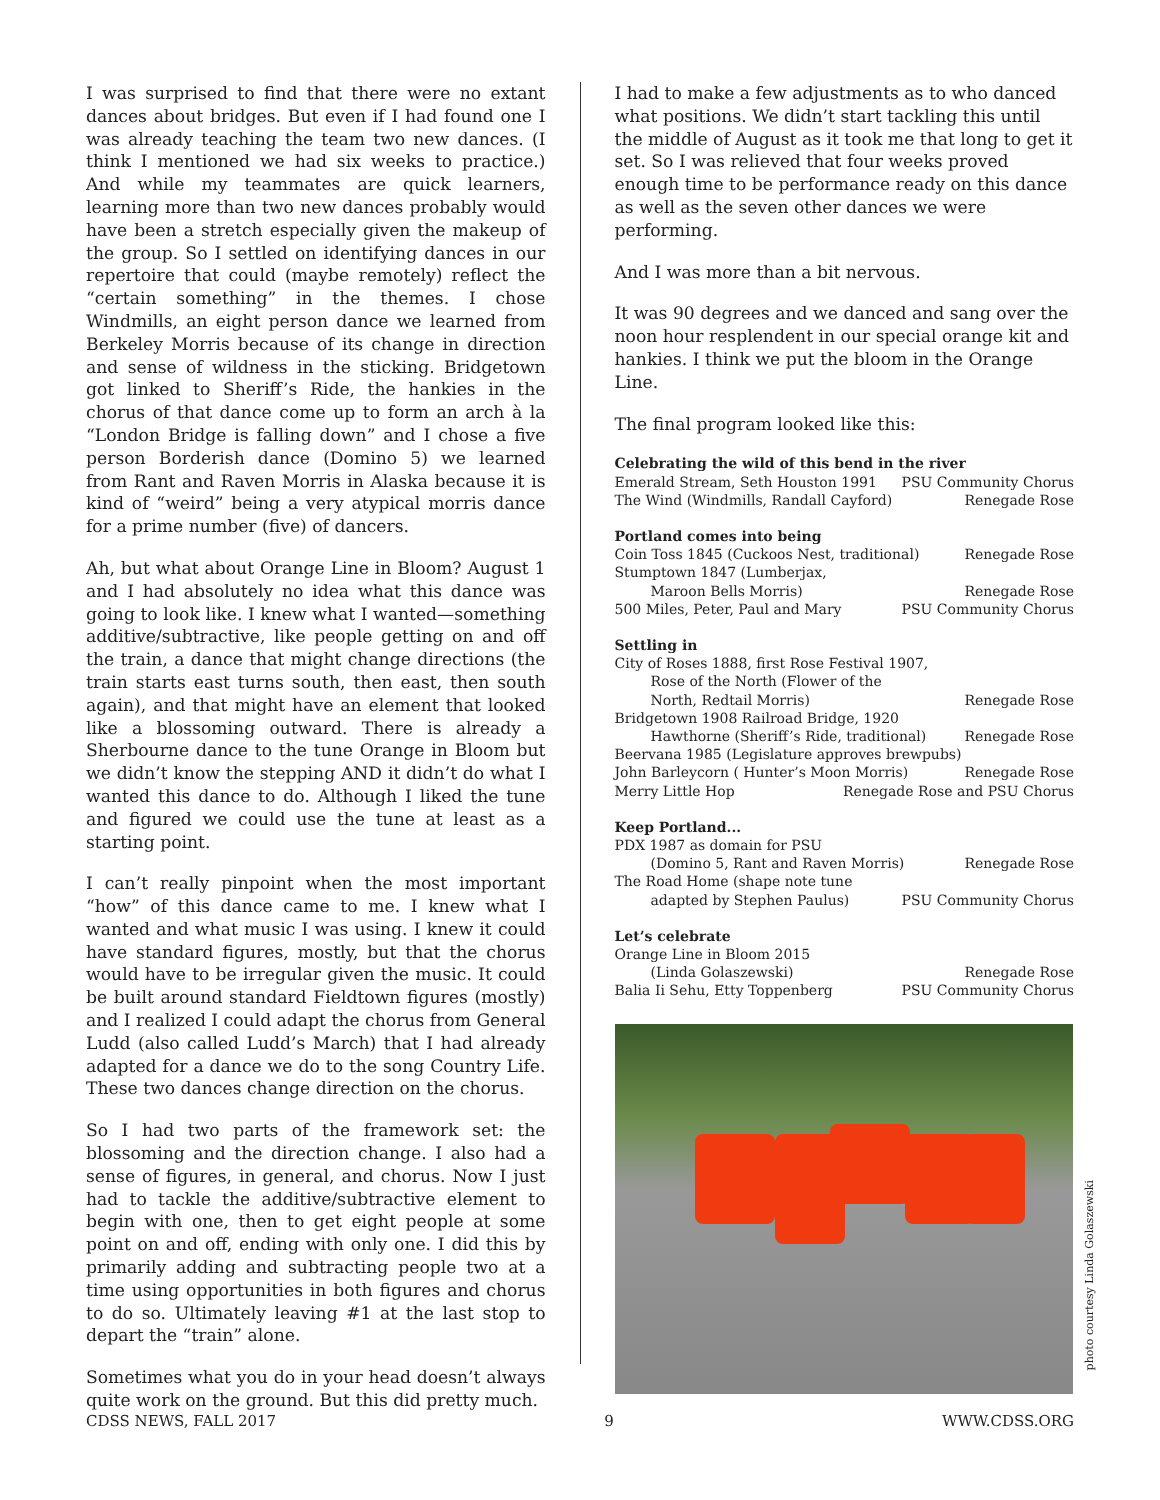I was surprised to find that there were no extant dances about bridges. But even if I had found one I was already teaching the team two new dances. (I think I mentioned we had six weeks to practice.) And while my teammates are quick learners, learning more than two new dances probably would have been a stretch especially given the makeup of the group. So I settled on identifying dances in our repertoire that could (maybe remotely) reflect the “certain something” in the themes. I chose Windmills, an eight person dance we learned from Berkeley Morris because of its change in direction and sense of wildness in the sticking. Bridgetown got linked to Sheriff’s Ride, the hankies in the chorus of that dance come up to form an arch à la “London Bridge is falling down” and I chose a five person Borderish dance (Domino 5) we learned from Rant and Raven Morris in Alaska because it is kind of “weird” being a very atypical morris dance for a prime number (five) of dancers.
Ah, but what about Orange Line in Bloom? August 1 and I had absolutely no idea what this dance was going to look like. I knew what I wanted—something additive/subtractive, like people getting on and off the train, a dance that might change directions (the train starts east turns south, then east, then south again), and that might have an element that looked like a blossoming outward. There is already a Sherbourne dance to the tune Orange in Bloom but we didn’t know the stepping AND it didn’t do what I wanted this dance to do. Although I liked the tune and figured we could use the tune at least as a starting point.
I can’t really pinpoint when the most important “how” of this dance came to me. I knew what I wanted and what music I was using. I knew it could have standard figures, mostly, but that the chorus would have to be irregular given the music. It could be built around standard Fieldtown figures (mostly) and I realized I could adapt the chorus from General Ludd (also called Ludd’s March) that I had already adapted for a dance we do to the song Country Life. These two dances change direction on the chorus.
So I had two parts of the framework set: the blossoming and the direction change. I also had a sense of figures, in general, and chorus. Now I just had to tackle the additive/subtractive element to begin with one, then to get eight people at some point on and off, ending with only one. I did this by primarily adding and subtracting people two at a time using opportunities in both figures and chorus to do so. Ultimately leaving #1 at the last stop to depart the “train” alone.
Sometimes what you do in your head doesn’t always quite work on the ground. But this did pretty much.
I had to make a few adjustments as to who danced what positions. We didn’t start tackling this until the middle of August as it took me that long to get it set. So I was relieved that four weeks proved enough time to be performance ready on this dance as well as the seven other dances we were performing.
And I was more than a bit nervous.
It was 90 degrees and we danced and sang over the noon hour resplendent in our special orange kit and hankies. I think we put the bloom in the Orange Line.
The final program looked like this:
Celebrating the wild of this bend in the river
Emerald Stream, Seth Houston 1991 PSU Community Chorus
The Wind (Windmills, Randall Cayford) Renegade Rose
Portland comes into being
Coin Toss 1845 (Cuckoos Nest, traditional) Renegade Rose
Stumptown 1847 (Lumberjax,
Maroon Bells Morris) Renegade Rose
500 Miles, Peter, Paul and Mary PSU Community Chorus
Settling in
City of Roses 1888, first Rose Festival 1907,
Rose of the North (Flower of the
North, Redtail Morris) Renegade Rose
Bridgetown 1908 Railroad Bridge, 1920
Hawthorne (Sheriff’s Ride, traditional) Renegade Rose
Beervana 1985 (Legislature approves brewpubs)
John Barleycorn ( Hunter’s Moon Morris) Renegade Rose
Merry Little Hop Renegade Rose and PSU Chorus
Keep Portland...
PDX 1987 as domain for PSU
(Domino 5, Rant and Raven Morris) Renegade Rose
The Road Home (shape note tune
adapted by Stephen Paulus) PSU Community Chorus
Let’s celebrate
Orange Line in Bloom 2015
(Linda Golaszewski) Renegade Rose
Balia Ii Sehu, Etty Toppenberg PSU Community Chorus
photo courtesy Linda Golaszewski
CDSS NEWS, FALL 2017 9 WWW.CDSS.ORG